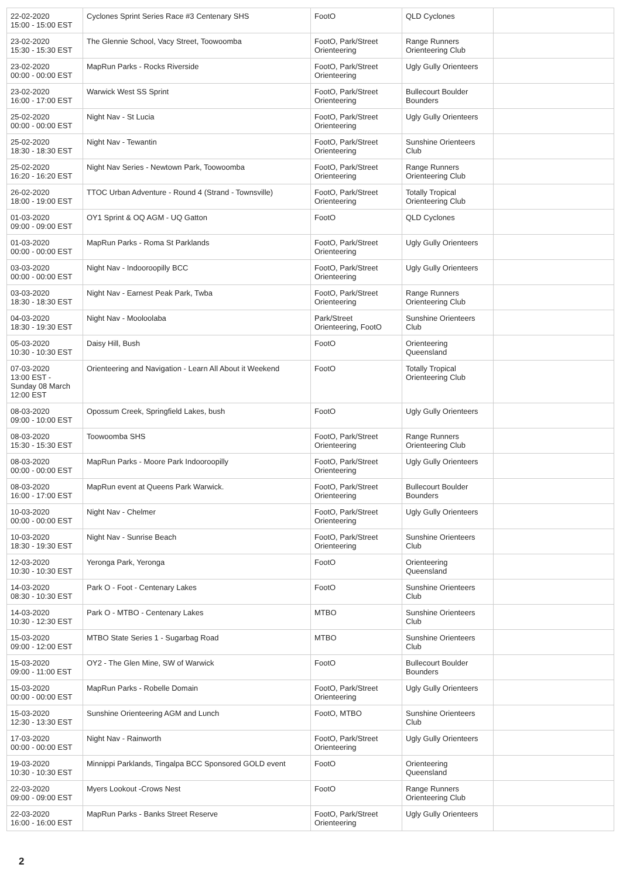| 22-02-2020 15:00 - 15:00 EST | Cyclones Sprint Series Race #3 Centenary SHS | FootO | QLD Cyclones | |
| 23-02-2020 15:30 - 15:30 EST | The Glennie School, Vacy Street, Toowoomba | FootO, Park/Street Orienteering | Range Runners Orienteering Club | |
| 23-02-2020 00:00 - 00:00 EST | MapRun Parks - Rocks Riverside | FootO, Park/Street Orienteering | Ugly Gully Orienteers | |
| 23-02-2020 16:00 - 17:00 EST | Warwick West SS Sprint | FootO, Park/Street Orienteering | Bullecourt Boulder Bounders | |
| 25-02-2020 00:00 - 00:00 EST | Night Nav - St Lucia | FootO, Park/Street Orienteering | Ugly Gully Orienteers | |
| 25-02-2020 18:30 - 18:30 EST | Night Nav - Tewantin | FootO, Park/Street Orienteering | Sunshine Orienteers Club | |
| 25-02-2020 16:20 - 16:20 EST | Night Nav Series - Newtown Park, Toowoomba | FootO, Park/Street Orienteering | Range Runners Orienteering Club | |
| 26-02-2020 18:00 - 19:00 EST | TTOC Urban Adventure - Round 4 (Strand - Townsville) | FootO, Park/Street Orienteering | Totally Tropical Orienteering Club | |
| 01-03-2020 09:00 - 09:00 EST | OY1 Sprint & OQ AGM - UQ Gatton | FootO | QLD Cyclones | |
| 01-03-2020 00:00 - 00:00 EST | MapRun Parks - Roma St Parklands | FootO, Park/Street Orienteering | Ugly Gully Orienteers | |
| 03-03-2020 00:00 - 00:00 EST | Night Nav - Indooroopilly BCC | FootO, Park/Street Orienteering | Ugly Gully Orienteers | |
| 03-03-2020 18:30 - 18:30 EST | Night Nav - Earnest Peak Park, Twba | FootO, Park/Street Orienteering | Range Runners Orienteering Club | |
| 04-03-2020 18:30 - 19:30 EST | Night Nav - Mooloolaba | Park/Street Orienteering, FootO | Sunshine Orienteers Club | |
| 05-03-2020 10:30 - 10:30 EST | Daisy Hill, Bush | FootO | Orienteering Queensland | |
| 07-03-2020 13:00 EST - Sunday 08 March 12:00 EST | Orienteering and Navigation - Learn All About it Weekend | FootO | Totally Tropical Orienteering Club | |
| 08-03-2020 09:00 - 10:00 EST | Opossum Creek, Springfield Lakes, bush | FootO | Ugly Gully Orienteers | |
| 08-03-2020 15:30 - 15:30 EST | Toowoomba SHS | FootO, Park/Street Orienteering | Range Runners Orienteering Club | |
| 08-03-2020 00:00 - 00:00 EST | MapRun Parks - Moore Park Indooroopilly | FootO, Park/Street Orienteering | Ugly Gully Orienteers | |
| 08-03-2020 16:00 - 17:00 EST | MapRun event at Queens Park Warwick. | FootO, Park/Street Orienteering | Bullecourt Boulder Bounders | |
| 10-03-2020 00:00 - 00:00 EST | Night Nav - Chelmer | FootO, Park/Street Orienteering | Ugly Gully Orienteers | |
| 10-03-2020 18:30 - 19:30 EST | Night Nav - Sunrise Beach | FootO, Park/Street Orienteering | Sunshine Orienteers Club | |
| 12-03-2020 10:30 - 10:30 EST | Yeronga Park, Yeronga | FootO | Orienteering Queensland | |
| 14-03-2020 08:30 - 10:30 EST | Park O - Foot - Centenary Lakes | FootO | Sunshine Orienteers Club | |
| 14-03-2020 10:30 - 12:30 EST | Park O - MTBO - Centenary Lakes | MTBO | Sunshine Orienteers Club | |
| 15-03-2020 09:00 - 12:00 EST | MTBO State Series 1 - Sugarbag Road | MTBO | Sunshine Orienteers Club | |
| 15-03-2020 09:00 - 11:00 EST | OY2 - The Glen Mine, SW of Warwick | FootO | Bullecourt Boulder Bounders | |
| 15-03-2020 00:00 - 00:00 EST | MapRun Parks - Robelle Domain | FootO, Park/Street Orienteering | Ugly Gully Orienteers | |
| 15-03-2020 12:30 - 13:30 EST | Sunshine Orienteering AGM and Lunch | FootO, MTBO | Sunshine Orienteers Club | |
| 17-03-2020 00:00 - 00:00 EST | Night Nav - Rainworth | FootO, Park/Street Orienteering | Ugly Gully Orienteers | |
| 19-03-2020 10:30 - 10:30 EST | Minnippi Parklands, Tingalpa BCC Sponsored GOLD event | FootO | Orienteering Queensland | |
| 22-03-2020 09:00 - 09:00 EST | Myers Lookout -Crows Nest | FootO | Range Runners Orienteering Club | |
| 22-03-2020 16:00 - 16:00 EST | MapRun Parks - Banks Street Reserve | FootO, Park/Street Orienteering | Ugly Gully Orienteers | |
2